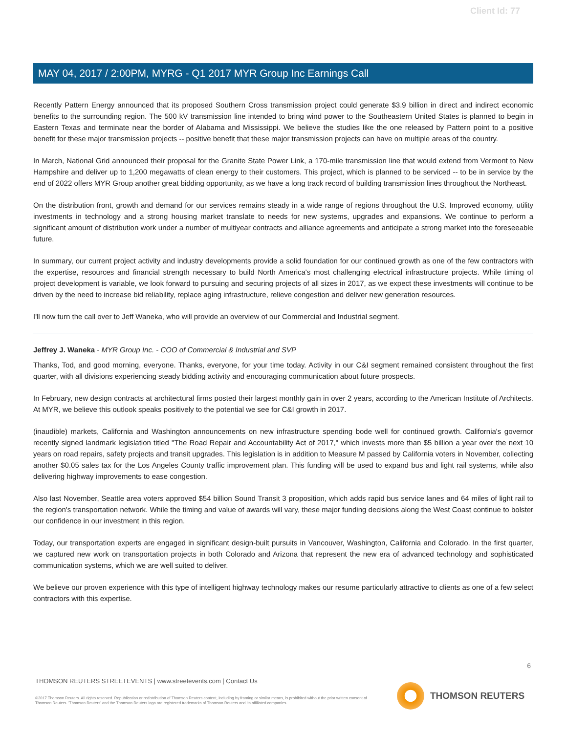Client Id: 77
MAY 04, 2017 / 2:00PM, MYRG - Q1 2017 MYR Group Inc Earnings Call
Recently Pattern Energy announced that its proposed Southern Cross transmission project could generate $3.9 billion in direct and indirect economic benefits to the surrounding region. The 500 kV transmission line intended to bring wind power to the Southeastern United States is planned to begin in Eastern Texas and terminate near the border of Alabama and Mississippi. We believe the studies like the one released by Pattern point to a positive benefit for these major transmission projects -- positive benefit that these major transmission projects can have on multiple areas of the country.
In March, National Grid announced their proposal for the Granite State Power Link, a 170-mile transmission line that would extend from Vermont to New Hampshire and deliver up to 1,200 megawatts of clean energy to their customers. This project, which is planned to be serviced -- to be in service by the end of 2022 offers MYR Group another great bidding opportunity, as we have a long track record of building transmission lines throughout the Northeast.
On the distribution front, growth and demand for our services remains steady in a wide range of regions throughout the U.S. Improved economy, utility investments in technology and a strong housing market translate to needs for new systems, upgrades and expansions. We continue to perform a significant amount of distribution work under a number of multiyear contracts and alliance agreements and anticipate a strong market into the foreseeable future.
In summary, our current project activity and industry developments provide a solid foundation for our continued growth as one of the few contractors with the expertise, resources and financial strength necessary to build North America's most challenging electrical infrastructure projects. While timing of project development is variable, we look forward to pursuing and securing projects of all sizes in 2017, as we expect these investments will continue to be driven by the need to increase bid reliability, replace aging infrastructure, relieve congestion and deliver new generation resources.
I'll now turn the call over to Jeff Waneka, who will provide an overview of our Commercial and Industrial segment.
Jeffrey J. Waneka - MYR Group Inc. - COO of Commercial & Industrial and SVP
Thanks, Tod, and good morning, everyone. Thanks, everyone, for your time today. Activity in our C&I segment remained consistent throughout the first quarter, with all divisions experiencing steady bidding activity and encouraging communication about future prospects.
In February, new design contracts at architectural firms posted their largest monthly gain in over 2 years, according to the American Institute of Architects. At MYR, we believe this outlook speaks positively to the potential we see for C&I growth in 2017.
(inaudible) markets, California and Washington announcements on new infrastructure spending bode well for continued growth. California's governor recently signed landmark legislation titled "The Road Repair and Accountability Act of 2017," which invests more than $5 billion a year over the next 10 years on road repairs, safety projects and transit upgrades. This legislation is in addition to Measure M passed by California voters in November, collecting another $0.05 sales tax for the Los Angeles County traffic improvement plan. This funding will be used to expand bus and light rail systems, while also delivering highway improvements to ease congestion.
Also last November, Seattle area voters approved $54 billion Sound Transit 3 proposition, which adds rapid bus service lanes and 64 miles of light rail to the region's transportation network. While the timing and value of awards will vary, these major funding decisions along the West Coast continue to bolster our confidence in our investment in this region.
Today, our transportation experts are engaged in significant design-built pursuits in Vancouver, Washington, California and Colorado. In the first quarter, we captured new work on transportation projects in both Colorado and Arizona that represent the new era of advanced technology and sophisticated communication systems, which we are well suited to deliver.
We believe our proven experience with this type of intelligent highway technology makes our resume particularly attractive to clients as one of a few select contractors with this expertise.
6
THOMSON REUTERS STREETEVENTS | www.streetevents.com | Contact Us
©2017 Thomson Reuters. All rights reserved. Republication or redistribution of Thomson Reuters content, including by framing or similar means, is prohibited without the prior written consent of Thomson Reuters. 'Thomson Reuters' and the Thomson Reuters logo are registered trademarks of Thomson Reuters and its affiliated companies.
THOMSON REUTERS